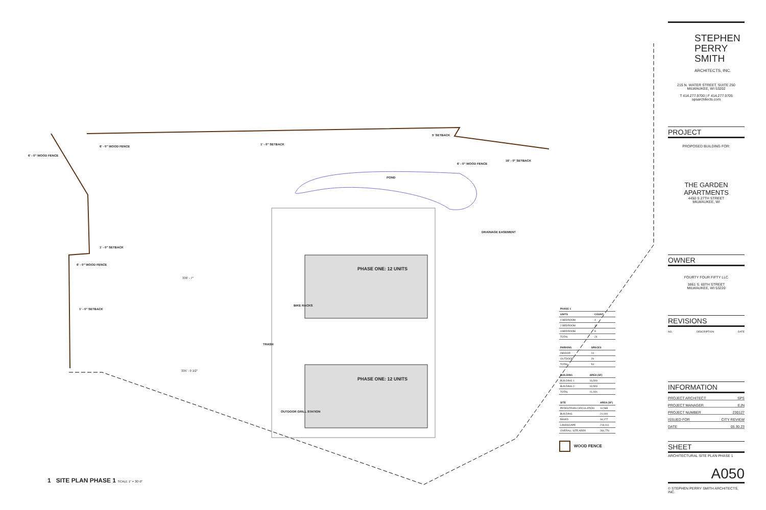PHASE ONE: 12 UNITS
PHASE ONE: 12 UNITS
POND
DRAINAGE EASEMENT
6' - 0" WOOD FENCE
1' - 0" SETBACK
5' SETBACK
6' - 0" WOOD FENCE
16' - 0" SETBACK
6' - 0" WOOD FENCE
1' - 0" SETBACK
6' - 0" WOOD FENCE
1' - 0" SETBACK
BIKE RACKS
TRASH
OUTDOOR GRILL STATION
336' - 7"
335' - 0 1/2"
| PHASE 1 | |
| --- | --- |
| UNITS | COUNT |
| 1 BEDROOM | 4 |
| 2 BEDROOM | 12 |
| 3 BEDROOM | 8 |
| TOTAL | 24 |
| PARKING | SPACES |
| --- | --- |
| INDOOR | 24 |
| OUTDOOR | 29 |
| TOTAL | 53 |
| BUILDING | AREA (SF) |
| --- | --- |
| BUILDING 1 | 10,500 |
| BUILDING 2 | 10,500 |
| TOTAL | 21,000 |
| SITE | AREA (SF) |
| --- | --- |
| PEDESTRIAN CIRCULATION | 10,588 |
| BUILDING | 21,000 |
| PAVED | 34,177 |
| LANDSCAPE | 219,011 |
| OVERALL SITE AREA | 284,776 |
WOOD FENCE
1 SITE PLAN PHASE 1 SCALE 1" = 30'-0"
STEPHEN
PERRY
SMITH
ARCHITECTS, INC.
215 N. WATER STREET, SUITE 250
MILWAUKEE, WI 53202
T 414.277.9700 | F 414.277.9705
spsarchitects.com
PROJECT
PROPOSED BUILDING FOR:
THE GARDEN
APARTMENTS
4450 S 27TH STREET
MILWAUKEE, WI
OWNER
FOURTY FOUR FIFTY LLC
3861 S. 60TH STREET
MILWAUKEE, WI 53220
REVISIONS
NO. DESCRIPTION DATE
INFORMATION
PROJECT ARCHITECT SPS
PROJECT MANAGER EJN
PROJECT NUMBER 230127
ISSUED FOR CITY REVIEW
DATE 05.30.23
SHEET
ARCHITECTURAL SITE PLAN PHASE 1
A050
© STEPHEN PERRY SMITH ARCHITECTS, INC.